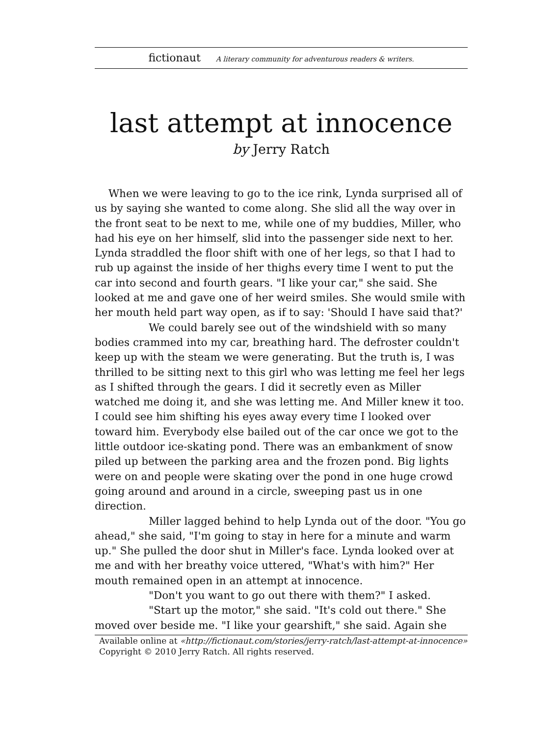fictionaut A literary community for adventurous readers & writers.
last attempt at innocence
by Jerry Ratch
When we were leaving to go to the ice rink, Lynda surprised all of us by saying she wanted to come along. She slid all the way over in the front seat to be next to me, while one of my buddies, Miller, who had his eye on her himself, slid into the passenger side next to her. Lynda straddled the floor shift with one of her legs, so that I had to rub up against the inside of her thighs every time I went to put the car into second and fourth gears. "I like your car," she said. She looked at me and gave one of her weird smiles. She would smile with her mouth held part way open, as if to say: 'Should I have said that?'
We could barely see out of the windshield with so many bodies crammed into my car, breathing hard. The defroster couldn't keep up with the steam we were generating. But the truth is, I was thrilled to be sitting next to this girl who was letting me feel her legs as I shifted through the gears. I did it secretly even as Miller watched me doing it, and she was letting me. And Miller knew it too. I could see him shifting his eyes away every time I looked over toward him. Everybody else bailed out of the car once we got to the little outdoor ice-skating pond. There was an embankment of snow piled up between the parking area and the frozen pond. Big lights were on and people were skating over the pond in one huge crowd going around and around in a circle, sweeping past us in one direction.
Miller lagged behind to help Lynda out of the door. "You go ahead," she said, "I'm going to stay in here for a minute and warm up." She pulled the door shut in Miller's face. Lynda looked over at me and with her breathy voice uttered, "What's with him?" Her mouth remained open in an attempt at innocence.
"Don't you want to go out there with them?" I asked.
"Start up the motor," she said. "It's cold out there." She moved over beside me. "I like your gearshift," she said. Again she
Available online at «http://fictionaut.com/stories/jerry-ratch/last-attempt-at-innocence»
Copyright © 2010 Jerry Ratch. All rights reserved.